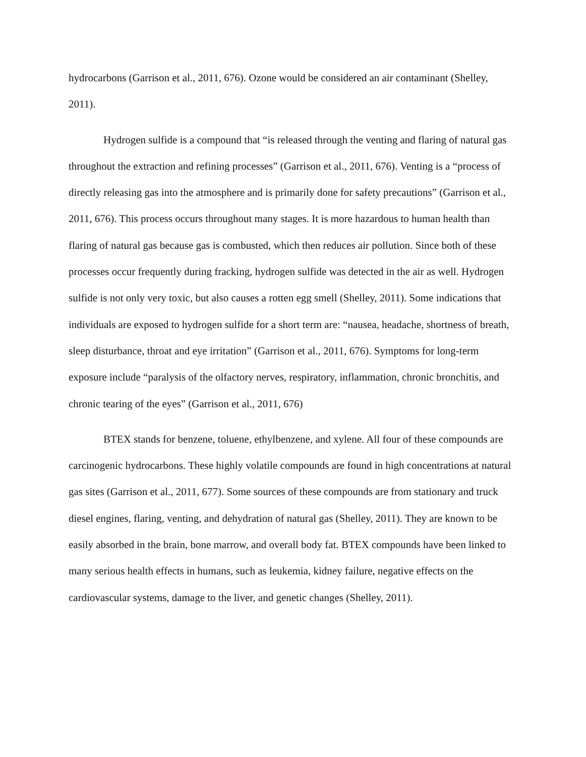hydrocarbons (Garrison et al., 2011, 676). Ozone would be considered an air contaminant (Shelley, 2011).
Hydrogen sulfide is a compound that “is released through the venting and flaring of natural gas throughout the extraction and refining processes” (Garrison et al., 2011, 676). Venting is a “process of directly releasing gas into the atmosphere and is primarily done for safety precautions” (Garrison et al., 2011, 676). This process occurs throughout many stages. It is more hazardous to human health than flaring of natural gas because gas is combusted, which then reduces air pollution. Since both of these processes occur frequently during fracking, hydrogen sulfide was detected in the air as well. Hydrogen sulfide is not only very toxic, but also causes a rotten egg smell (Shelley, 2011). Some indications that individuals are exposed to hydrogen sulfide for a short term are: “nausea, headache, shortness of breath, sleep disturbance, throat and eye irritation” (Garrison et al., 2011, 676). Symptoms for long-term exposure include “paralysis of the olfactory nerves, respiratory, inflammation, chronic bronchitis, and chronic tearing of the eyes” (Garrison et al., 2011, 676)
BTEX stands for benzene, toluene, ethylbenzene, and xylene. All four of these compounds are carcinogenic hydrocarbons. These highly volatile compounds are found in high concentrations at natural gas sites (Garrison et al., 2011, 677). Some sources of these compounds are from stationary and truck diesel engines, flaring, venting, and dehydration of natural gas (Shelley, 2011). They are known to be easily absorbed in the brain, bone marrow, and overall body fat. BTEX compounds have been linked to many serious health effects in humans, such as leukemia, kidney failure, negative effects on the cardiovascular systems, damage to the liver, and genetic changes (Shelley, 2011).